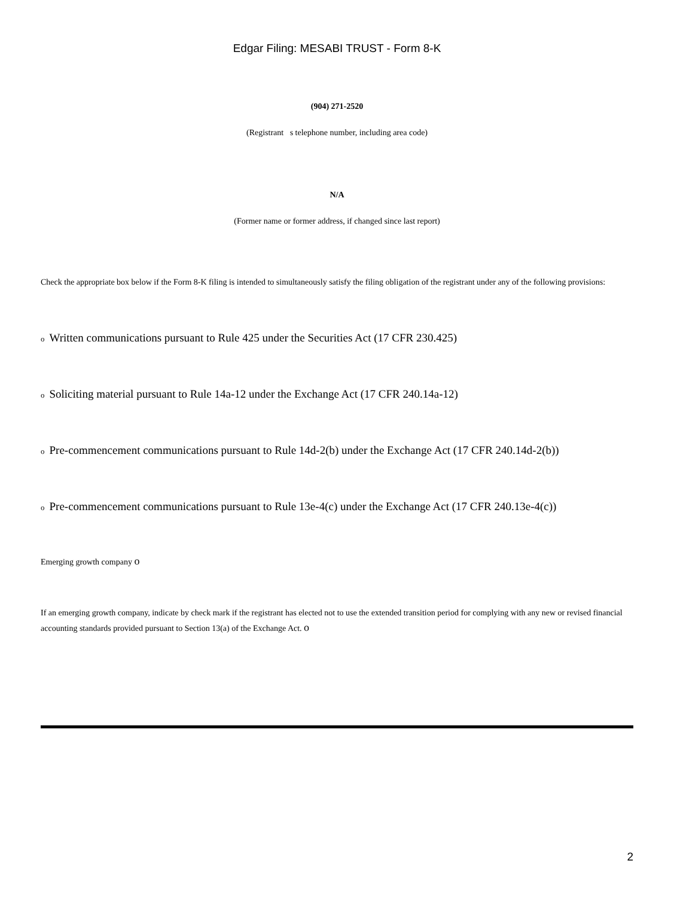Edgar Filing: MESABI TRUST - Form 8-K
(904) 271-2520
(Registrant s telephone number, including area code)
N/A
(Former name or former address, if changed since last report)
Check the appropriate box below if the Form 8-K filing is intended to simultaneously satisfy the filing obligation of the registrant under any of the following provisions:
o Written communications pursuant to Rule 425 under the Securities Act (17 CFR 230.425)
o Soliciting material pursuant to Rule 14a-12 under the Exchange Act (17 CFR 240.14a-12)
o Pre-commencement communications pursuant to Rule 14d-2(b) under the Exchange Act (17 CFR 240.14d-2(b))
o Pre-commencement communications pursuant to Rule 13e-4(c) under the Exchange Act (17 CFR 240.13e-4(c))
Emerging growth company o
If an emerging growth company, indicate by check mark if the registrant has elected not to use the extended transition period for complying with any new or revised financial accounting standards provided pursuant to Section 13(a) of the Exchange Act. o
2